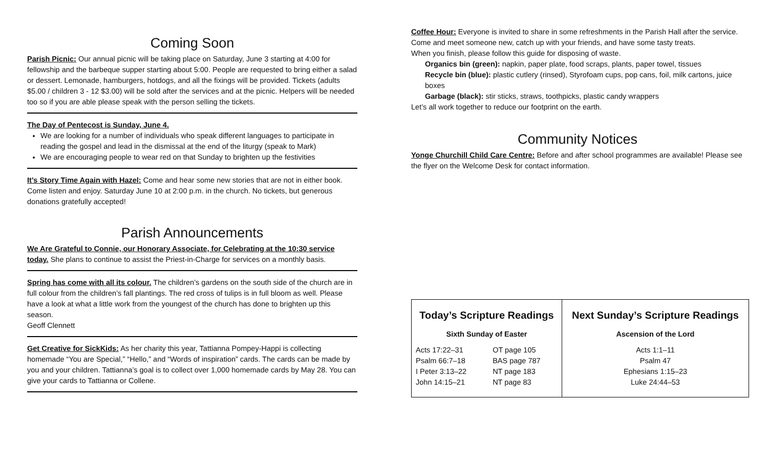Coming Soon
Parish Picnic: Our annual picnic will be taking place on Saturday, June 3 starting at 4:00 for fellowship and the barbeque supper starting about 5:00. People are requested to bring either a salad or dessert. Lemonade, hamburgers, hotdogs, and all the fixings will be provided. Tickets (adults $5.00 / children 3 - 12 $3.00) will be sold after the services and at the picnic. Helpers will be needed too so if you are able please speak with the person selling the tickets.
The Day of Pentecost is Sunday, June 4.
We are looking for a number of individuals who speak different languages to participate in reading the gospel and lead in the dismissal at the end of the liturgy (speak to Mark)
We are encouraging people to wear red on that Sunday to brighten up the festivities
It’s Story Time Again with Hazel: Come and hear some new stories that are not in either book. Come listen and enjoy. Saturday June 10 at 2:00 p.m. in the church. No tickets, but generous donations gratefully accepted!
Parish Announcements
We Are Grateful to Connie, our Honorary Associate, for Celebrating at the 10:30 service today. She plans to continue to assist the Priest-in-Charge for services on a monthly basis.
Spring has come with all its colour. The children’s gardens on the south side of the church are in full colour from the children’s fall plantings. The red cross of tulips is in full bloom as well. Please have a look at what a little work from the youngest of the church has done to brighten up this season.
Geoff Clennett
Get Creative for SickKids: As her charity this year, Tattianna Pompey-Happi is collecting homemade “You are Special,” “Hello,” and “Words of inspiration” cards. The cards can be made by you and your children. Tattianna’s goal is to collect over 1,000 homemade cards by May 28. You can give your cards to Tattianna or Collene.
Coffee Hour: Everyone is invited to share in some refreshments in the Parish Hall after the service. Come and meet someone new, catch up with your friends, and have some tasty treats.
When you finish, please follow this guide for disposing of waste.
Organics bin (green): napkin, paper plate, food scraps, plants, paper towel, tissues
Recycle bin (blue): plastic cutlery (rinsed), Styrofoam cups, pop cans, foil, milk cartons, juice boxes
Garbage (black): stir sticks, straws, toothpicks, plastic candy wrappers
Let’s all work together to reduce our footprint on the earth.
Community Notices
Yonge Churchill Child Care Centre: Before and after school programmes are available! Please see the flyer on the Welcome Desk for contact information.
| Today’s Scripture Readings | | Next Sunday’s Scripture Readings |
| Sixth Sunday of Easter | | Ascension of the Lord |
| Acts 17:22–31 Psalm 66:7–18 I Peter 3:13–22 John 14:15–21 | OT page 105 BAS page 787 NT page 183 NT page 83 | Acts 1:1–11 Psalm 47 Ephesians 1:15–23 Luke 24:44–53 |